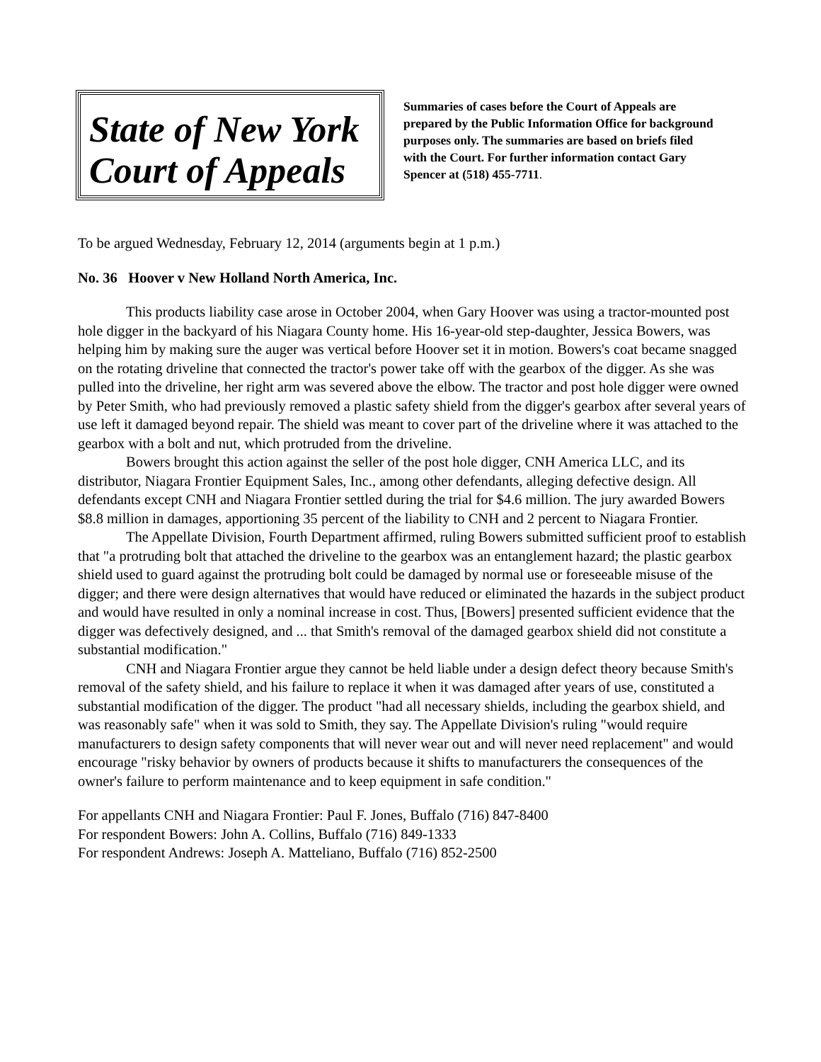State of New York
Court of Appeals
Summaries of cases before the Court of Appeals are prepared by the Public Information Office for background purposes only. The summaries are based on briefs filed with the Court. For further information contact Gary Spencer at (518) 455-7711.
To be argued Wednesday, February 12, 2014 (arguments begin at 1 p.m.)
No. 36 Hoover v New Holland North America, Inc.
This products liability case arose in October 2004, when Gary Hoover was using a tractor-mounted post hole digger in the backyard of his Niagara County home. His 16-year-old step-daughter, Jessica Bowers, was helping him by making sure the auger was vertical before Hoover set it in motion. Bowers's coat became snagged on the rotating driveline that connected the tractor's power take off with the gearbox of the digger. As she was pulled into the driveline, her right arm was severed above the elbow. The tractor and post hole digger were owned by Peter Smith, who had previously removed a plastic safety shield from the digger's gearbox after several years of use left it damaged beyond repair. The shield was meant to cover part of the driveline where it was attached to the gearbox with a bolt and nut, which protruded from the driveline.
Bowers brought this action against the seller of the post hole digger, CNH America LLC, and its distributor, Niagara Frontier Equipment Sales, Inc., among other defendants, alleging defective design. All defendants except CNH and Niagara Frontier settled during the trial for $4.6 million. The jury awarded Bowers $8.8 million in damages, apportioning 35 percent of the liability to CNH and 2 percent to Niagara Frontier.
The Appellate Division, Fourth Department affirmed, ruling Bowers submitted sufficient proof to establish that "a protruding bolt that attached the driveline to the gearbox was an entanglement hazard; the plastic gearbox shield used to guard against the protruding bolt could be damaged by normal use or foreseeable misuse of the digger; and there were design alternatives that would have reduced or eliminated the hazards in the subject product and would have resulted in only a nominal increase in cost. Thus, [Bowers] presented sufficient evidence that the digger was defectively designed, and ... that Smith's removal of the damaged gearbox shield did not constitute a substantial modification."
CNH and Niagara Frontier argue they cannot be held liable under a design defect theory because Smith's removal of the safety shield, and his failure to replace it when it was damaged after years of use, constituted a substantial modification of the digger. The product "had all necessary shields, including the gearbox shield, and was reasonably safe" when it was sold to Smith, they say. The Appellate Division's ruling "would require manufacturers to design safety components that will never wear out and will never need replacement" and would encourage "risky behavior by owners of products because it shifts to manufacturers the consequences of the owner's failure to perform maintenance and to keep equipment in safe condition."
For appellants CNH and Niagara Frontier: Paul F. Jones, Buffalo (716) 847-8400
For respondent Bowers: John A. Collins, Buffalo (716) 849-1333
For respondent Andrews: Joseph A. Matteliano, Buffalo (716) 852-2500